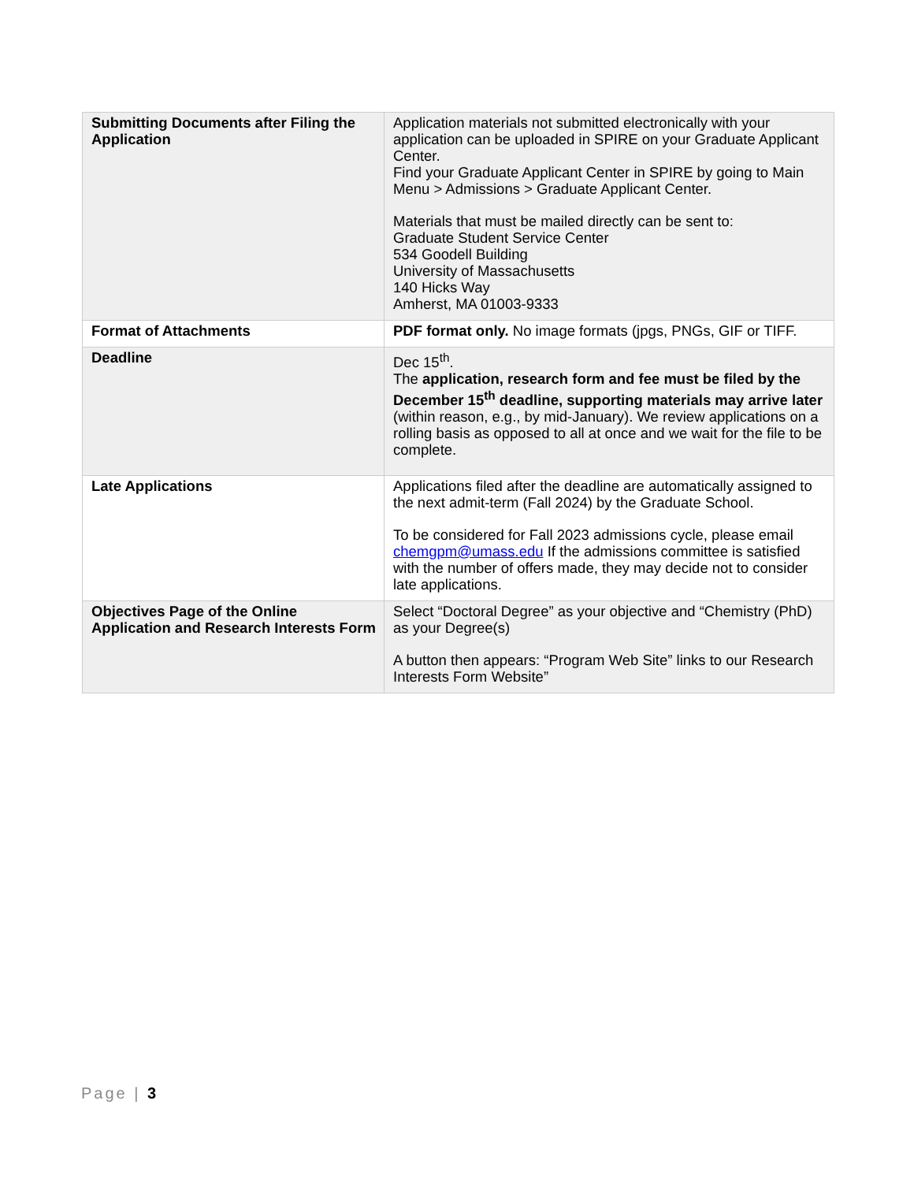| Submitting Documents after Filing the Application | Application materials not submitted electronically with your application can be uploaded in SPIRE on your Graduate Applicant Center. Find your Graduate Applicant Center in SPIRE by going to Main Menu > Admissions > Graduate Applicant Center. Materials that must be mailed directly can be sent to: Graduate Student Service Center 534 Goodell Building University of Massachusetts 140 Hicks Way Amherst, MA 01003-9333 |
| Format of Attachments | PDF format only. No image formats (jpgs, PNGs, GIF or TIFF. |
| Deadline | Dec 15<sup>th</sup>. The application, research form and fee must be filed by the December 15<sup>th</sup> deadline, supporting materials may arrive later (within reason, e.g., by mid-January). We review applications on a rolling basis as opposed to all at once and we wait for the file to be complete. |
| Late Applications | Applications filed after the deadline are automatically assigned to the next admit-term (Fall 2024) by the Graduate School. To be considered for Fall 2023 admissions cycle, please email chemgpm@umass.edu If the admissions committee is satisfied with the number of offers made, they may decide not to consider late applications. |
| Objectives Page of the Online Application and Research Interests Form | Select “Doctoral Degree” as your objective and “Chemistry (PhD) as your Degree(s) A button then appears: “Program Web Site” links to our Research Interests Form Website” |
Page | 3